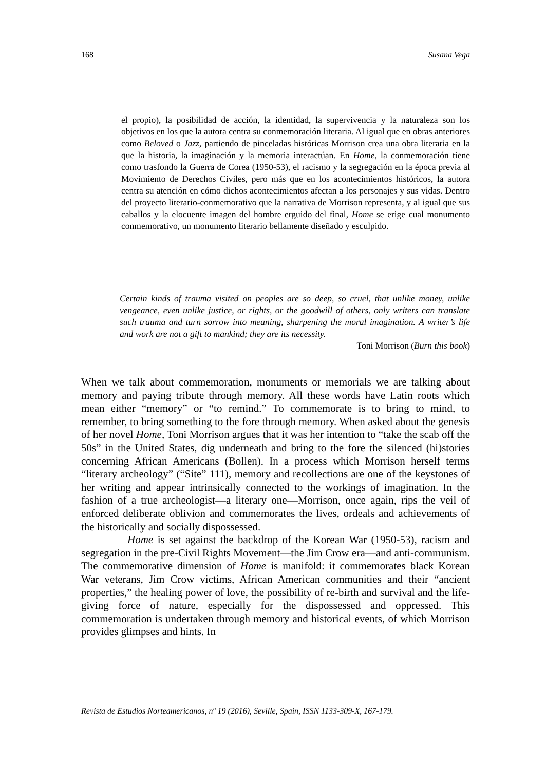168 Susana Vega
el propio), la posibilidad de acción, la identidad, la supervivencia y la naturaleza son los objetivos en los que la autora centra su conmemoración literaria. Al igual que en obras anteriores como Beloved o Jazz, partiendo de pinceladas históricas Morrison crea una obra literaria en la que la historia, la imaginación y la memoria interactúan. En Home, la conmemoración tiene como trasfondo la Guerra de Corea (1950-53), el racismo y la segregación en la época previa al Movimiento de Derechos Civiles, pero más que en los acontecimientos históricos, la autora centra su atención en cómo dichos acontecimientos afectan a los personajes y sus vidas. Dentro del proyecto literario-conmemorativo que la narrativa de Morrison representa, y al igual que sus caballos y la elocuente imagen del hombre erguido del final, Home se erige cual monumento conmemorativo, un monumento literario bellamente diseñado y esculpido.
Certain kinds of trauma visited on peoples are so deep, so cruel, that unlike money, unlike vengeance, even unlike justice, or rights, or the goodwill of others, only writers can translate such trauma and turn sorrow into meaning, sharpening the moral imagination. A writer’s life and work are not a gift to mankind; they are its necessity.
Toni Morrison (Burn this book)
When we talk about commemoration, monuments or memorials we are talking about memory and paying tribute through memory. All these words have Latin roots which mean either “memory” or “to remind.” To commemorate is to bring to mind, to remember, to bring something to the fore through memory. When asked about the genesis of her novel Home, Toni Morrison argues that it was her intention to “take the scab off the 50s” in the United States, dig underneath and bring to the fore the silenced (hi)stories concerning African Americans (Bollen). In a process which Morrison herself terms “literary archeology” (“Site” 111), memory and recollections are one of the keystones of her writing and appear intrinsically connected to the workings of imagination. In the fashion of a true archeologist—a literary one—Morrison, once again, rips the veil of enforced deliberate oblivion and commemorates the lives, ordeals and achievements of the historically and socially dispossessed.
Home is set against the backdrop of the Korean War (1950-53), racism and segregation in the pre-Civil Rights Movement—the Jim Crow era—and anti-communism. The commemorative dimension of Home is manifold: it commemorates black Korean War veterans, Jim Crow victims, African American communities and their “ancient properties,” the healing power of love, the possibility of re-birth and survival and the life-giving force of nature, especially for the dispossessed and oppressed. This commemoration is undertaken through memory and historical events, of which Morrison provides glimpses and hints. In
Revista de Estudios Norteamericanos, nº 19 (2016), Seville, Spain, ISSN 1133-309-X, 167-179.